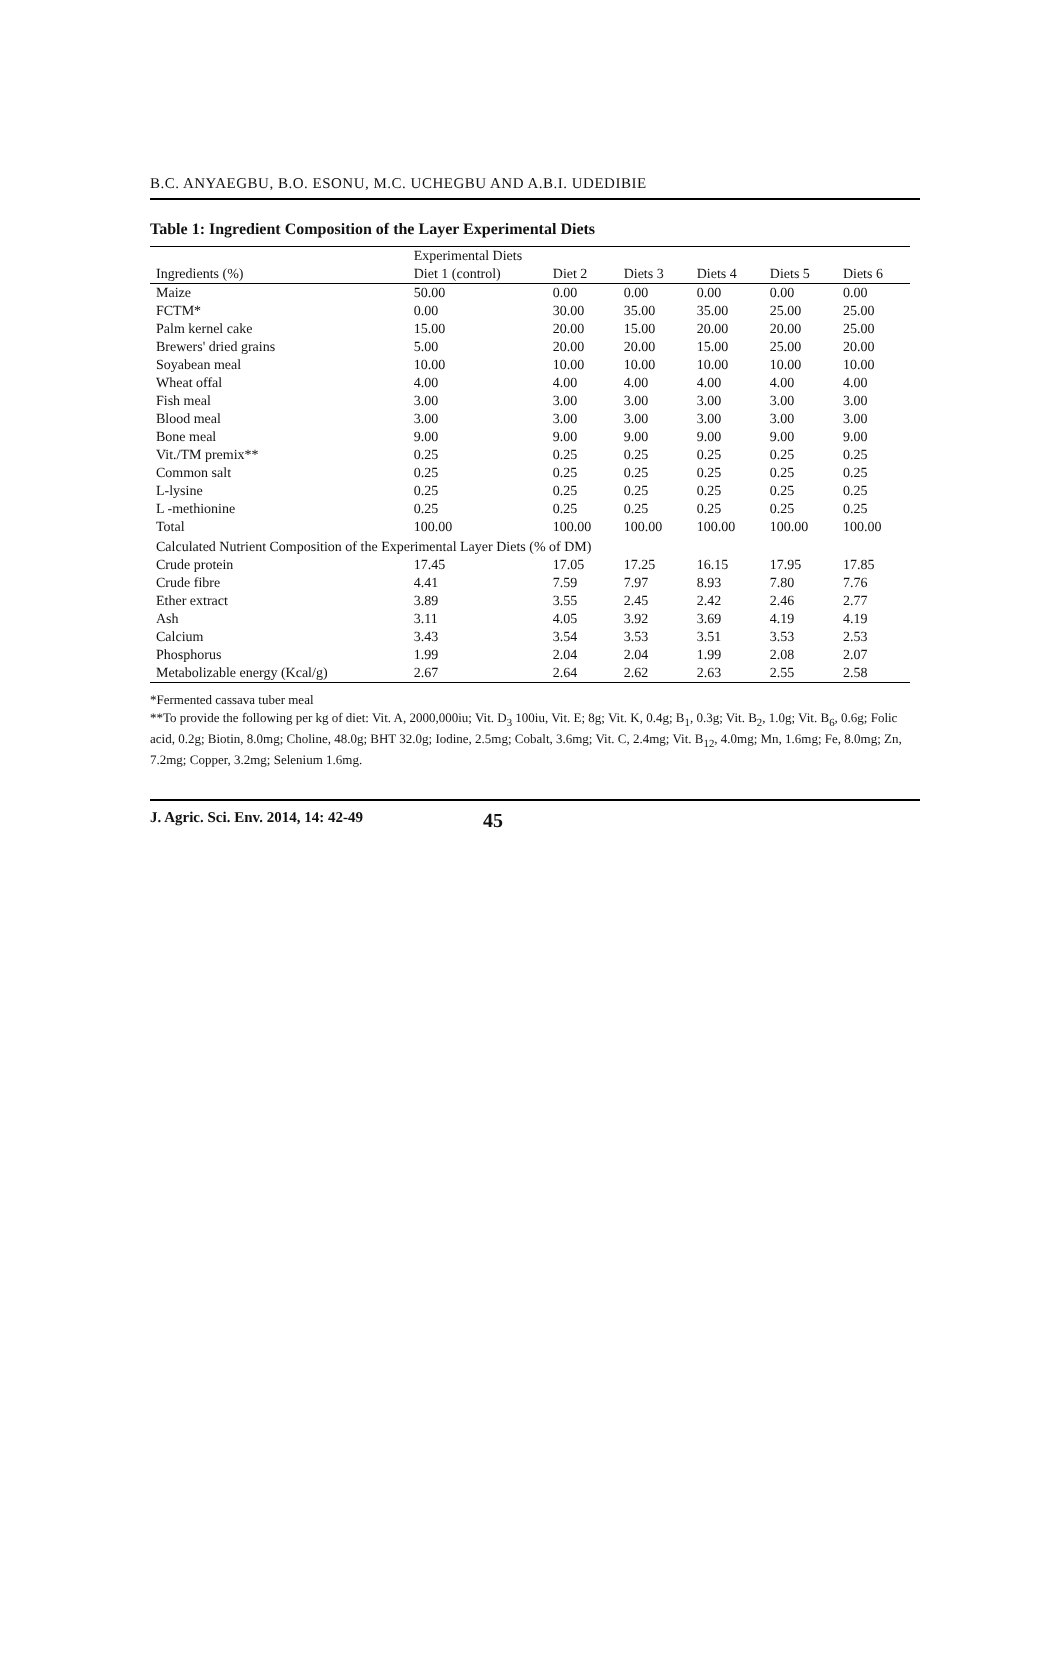B.C. ANYAEGBU, B.O. ESONU, M.C. UCHEGBU AND A.B.I. UDEDIBIE
Table 1: Ingredient Composition of the Layer Experimental Diets
| | Experimental Diets | | | | | |
| --- | --- | --- | --- | --- | --- | --- |
| Ingredients (%) | Diet 1 (control) | Diet 2 | Diets 3 | Diets 4 | Diets 5 | Diets 6 |
| Maize | 50.00 | 0.00 | 0.00 | 0.00 | 0.00 | 0.00 |
| FCTM* | 0.00 | 30.00 | 35.00 | 35.00 | 25.00 | 25.00 |
| Palm kernel cake | 15.00 | 20.00 | 15.00 | 20.00 | 20.00 | 25.00 |
| Brewers' dried grains | 5.00 | 20.00 | 20.00 | 15.00 | 25.00 | 20.00 |
| Soyabean meal | 10.00 | 10.00 | 10.00 | 10.00 | 10.00 | 10.00 |
| Wheat offal | 4.00 | 4.00 | 4.00 | 4.00 | 4.00 | 4.00 |
| Fish meal | 3.00 | 3.00 | 3.00 | 3.00 | 3.00 | 3.00 |
| Blood meal | 3.00 | 3.00 | 3.00 | 3.00 | 3.00 | 3.00 |
| Bone meal | 9.00 | 9.00 | 9.00 | 9.00 | 9.00 | 9.00 |
| Vit./TM premix** | 0.25 | 0.25 | 0.25 | 0.25 | 0.25 | 0.25 |
| Common salt | 0.25 | 0.25 | 0.25 | 0.25 | 0.25 | 0.25 |
| L-lysine | 0.25 | 0.25 | 0.25 | 0.25 | 0.25 | 0.25 |
| L -methionine | 0.25 | 0.25 | 0.25 | 0.25 | 0.25 | 0.25 |
| Total | 100.00 | 100.00 | 100.00 | 100.00 | 100.00 | 100.00 |
| Calculated Nutrient Composition of the Experimental Layer Diets (% of DM) | | | | | | |
| Crude protein | 17.45 | 17.05 | 17.25 | 16.15 | 17.95 | 17.85 |
| Crude fibre | 4.41 | 7.59 | 7.97 | 8.93 | 7.80 | 7.76 |
| Ether extract | 3.89 | 3.55 | 2.45 | 2.42 | 2.46 | 2.77 |
| Ash | 3.11 | 4.05 | 3.92 | 3.69 | 4.19 | 4.19 |
| Calcium | 3.43 | 3.54 | 3.53 | 3.51 | 3.53 | 2.53 |
| Phosphorus | 1.99 | 2.04 | 2.04 | 1.99 | 2.08 | 2.07 |
| Metabolizable energy (Kcal/g) | 2.67 | 2.64 | 2.62 | 2.63 | 2.55 | 2.58 |
*Fermented cassava tuber meal
**To provide the following per kg of diet: Vit. A, 2000,000iu; Vit. D<sub>3</sub> 100iu, Vit. E; 8g; Vit. K, 0.4g; B<sub>1</sub>, 0.3g; Vit. B<sub>2</sub>, 1.0g; Vit. B<sub>6</sub>, 0.6g; Folic acid, 0.2g; Biotin, 8.0mg; Choline, 48.0g; BHT 32.0g; Iodine, 2.5mg; Cobalt, 3.6mg; Vit. C, 2.4mg; Vit. B<sub>12</sub>, 4.0mg; Mn, 1.6mg; Fe, 8.0mg; Zn, 7.2mg; Copper, 3.2mg; Selenium 1.6mg.
J. Agric. Sci. Env. 2014, 14: 42-49 45